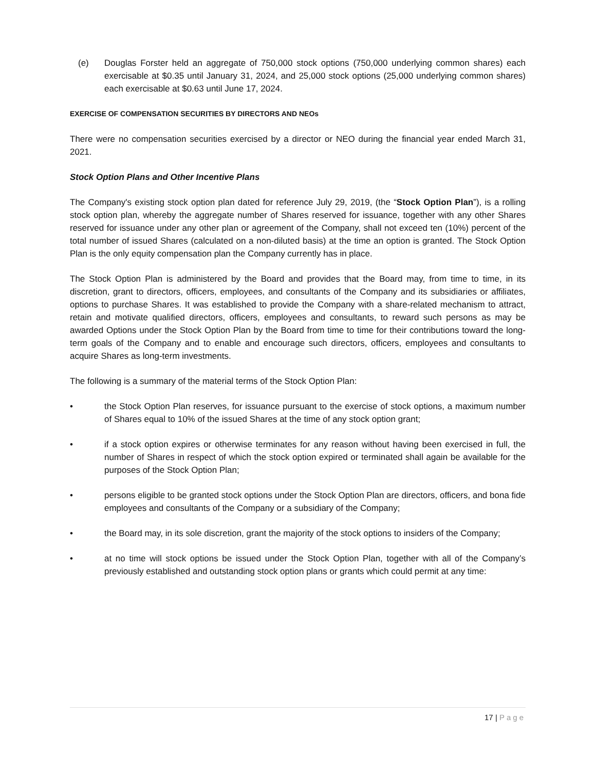(e) Douglas Forster held an aggregate of 750,000 stock options (750,000 underlying common shares) each exercisable at $0.35 until January 31, 2024, and 25,000 stock options (25,000 underlying common shares) each exercisable at $0.63 until June 17, 2024.
EXERCISE OF COMPENSATION SECURITIES BY DIRECTORS AND NEOs
There were no compensation securities exercised by a director or NEO during the financial year ended March 31, 2021.
Stock Option Plans and Other Incentive Plans
The Company's existing stock option plan dated for reference July 29, 2019, (the “Stock Option Plan”), is a rolling stock option plan, whereby the aggregate number of Shares reserved for issuance, together with any other Shares reserved for issuance under any other plan or agreement of the Company, shall not exceed ten (10%) percent of the total number of issued Shares (calculated on a non-diluted basis) at the time an option is granted. The Stock Option Plan is the only equity compensation plan the Company currently has in place.
The Stock Option Plan is administered by the Board and provides that the Board may, from time to time, in its discretion, grant to directors, officers, employees, and consultants of the Company and its subsidiaries or affiliates, options to purchase Shares. It was established to provide the Company with a share-related mechanism to attract, retain and motivate qualified directors, officers, employees and consultants, to reward such persons as may be awarded Options under the Stock Option Plan by the Board from time to time for their contributions toward the long-term goals of the Company and to enable and encourage such directors, officers, employees and consultants to acquire Shares as long-term investments.
The following is a summary of the material terms of the Stock Option Plan:
• the Stock Option Plan reserves, for issuance pursuant to the exercise of stock options, a maximum number of Shares equal to 10% of the issued Shares at the time of any stock option grant;
• if a stock option expires or otherwise terminates for any reason without having been exercised in full, the number of Shares in respect of which the stock option expired or terminated shall again be available for the purposes of the Stock Option Plan;
• persons eligible to be granted stock options under the Stock Option Plan are directors, officers, and bona fide employees and consultants of the Company or a subsidiary of the Company;
• the Board may, in its sole discretion, grant the majority of the stock options to insiders of the Company;
• at no time will stock options be issued under the Stock Option Plan, together with all of the Company’s previously established and outstanding stock option plans or grants which could permit at any time:
17 | Page